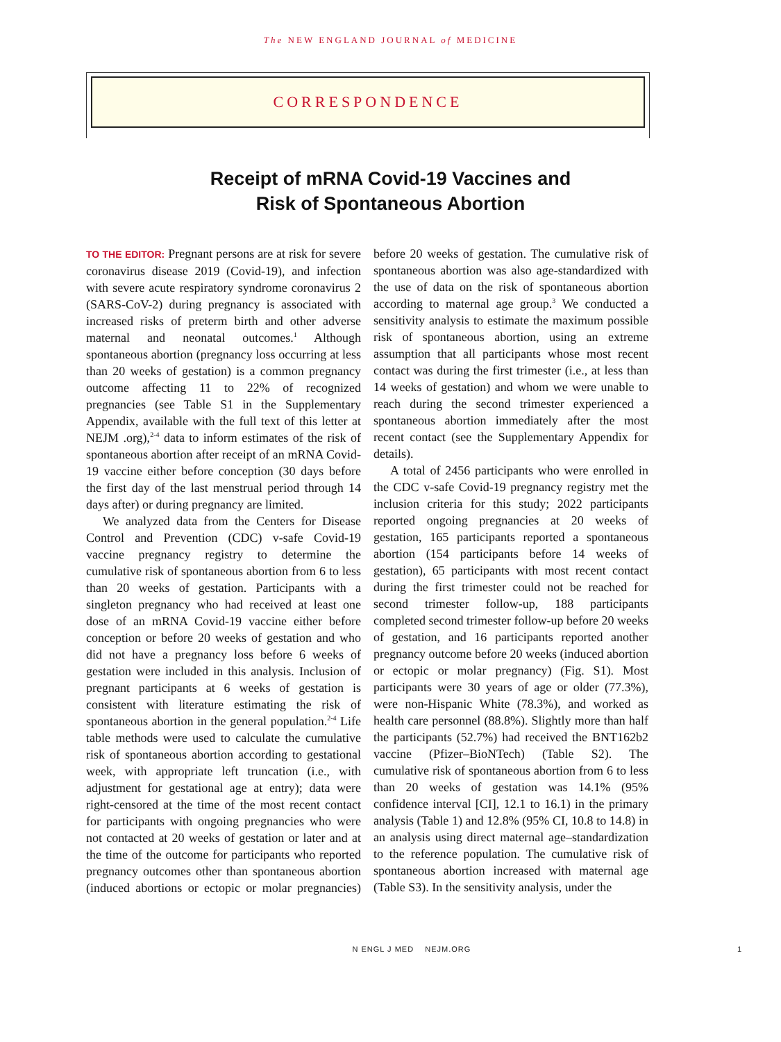The NEW ENGLAND JOURNAL of MEDICINE
CORRESPONDENCE
Receipt of mRNA Covid-19 Vaccines and
Risk of Spontaneous Abortion
TO THE EDITOR: Pregnant persons are at risk for severe coronavirus disease 2019 (Covid-19), and infection with severe acute respiratory syndrome coronavirus 2 (SARS-CoV-2) during pregnancy is associated with increased risks of preterm birth and other adverse maternal and neonatal outcomes.<sup>1</sup> Although spontaneous abortion (pregnancy loss occurring at less than 20 weeks of gestation) is a common pregnancy outcome affecting 11 to 22% of recognized pregnancies (see Table S1 in the Supplementary Appendix, available with the full text of this letter at NEJM .org),<sup>2-4</sup> data to inform estimates of the risk of spontaneous abortion after receipt of an mRNA Covid-19 vaccine either before conception (30 days before the first day of the last menstrual period through 14 days after) or during pregnancy are limited.
We analyzed data from the Centers for Disease Control and Prevention (CDC) v-safe Covid-19 vaccine pregnancy registry to determine the cumulative risk of spontaneous abortion from 6 to less than 20 weeks of gestation. Participants with a singleton pregnancy who had received at least one dose of an mRNA Covid-19 vaccine either before conception or before 20 weeks of gestation and who did not have a pregnancy loss before 6 weeks of gestation were included in this analysis. Inclusion of pregnant participants at 6 weeks of gestation is consistent with literature estimating the risk of spontaneous abortion in the general population.<sup>2-4</sup> Life table methods were used to calculate the cumulative risk of spontaneous abortion according to gestational week, with appropriate left truncation (i.e., with adjustment for gestational age at entry); data were right-censored at the time of the most recent contact for participants with ongoing pregnancies who were not contacted at 20 weeks of gestation or later and at the time of the outcome for participants who reported pregnancy outcomes other than spontaneous abortion (induced abortions or ectopic or molar pregnancies) before 20 weeks of gestation. The cumulative risk of spontaneous abortion was also age-standardized with the use of data on the risk of spontaneous abortion according to maternal age group.<sup>3</sup> We conducted a sensitivity analysis to estimate the maximum possible risk of spontaneous abortion, using an extreme assumption that all participants whose most recent contact was during the first trimester (i.e., at less than 14 weeks of gestation) and whom we were unable to reach during the second trimester experienced a spontaneous abortion immediately after the most recent contact (see the Supplementary Appendix for details).
A total of 2456 participants who were enrolled in the CDC v-safe Covid-19 pregnancy registry met the inclusion criteria for this study; 2022 participants reported ongoing pregnancies at 20 weeks of gestation, 165 participants reported a spontaneous abortion (154 participants before 14 weeks of gestation), 65 participants with most recent contact during the first trimester could not be reached for second trimester follow-up, 188 participants completed second trimester follow-up before 20 weeks of gestation, and 16 participants reported another pregnancy outcome before 20 weeks (induced abortion or ectopic or molar pregnancy) (Fig. S1). Most participants were 30 years of age or older (77.3%), were non-Hispanic White (78.3%), and worked as health care personnel (88.8%). Slightly more than half the participants (52.7%) had received the BNT162b2 vaccine (Pfizer–BioNTech) (Table S2). The cumulative risk of spontaneous abortion from 6 to less than 20 weeks of gestation was 14.1% (95% confidence interval [CI], 12.1 to 16.1) in the primary analysis (Table 1) and 12.8% (95% CI, 10.8 to 14.8) in an analysis using direct maternal age–standardization to the reference population. The cumulative risk of spontaneous abortion increased with maternal age (Table S3). In the sensitivity analysis, under the
N ENGL J MED NEJM.ORG 1